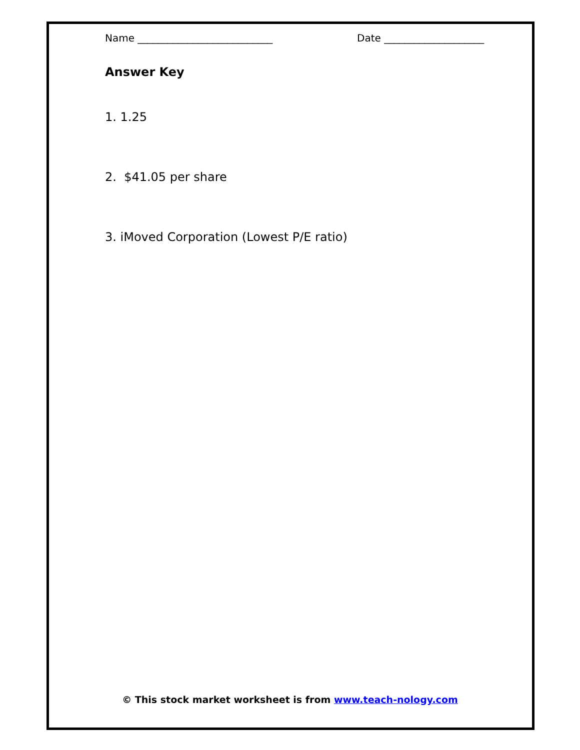Name ___________________________ Date ____________________
Answer Key
1. 1.25
2. $41.05 per share
3. iMoved Corporation (Lowest P/E ratio)
© This stock market worksheet is from www.teach-nology.com